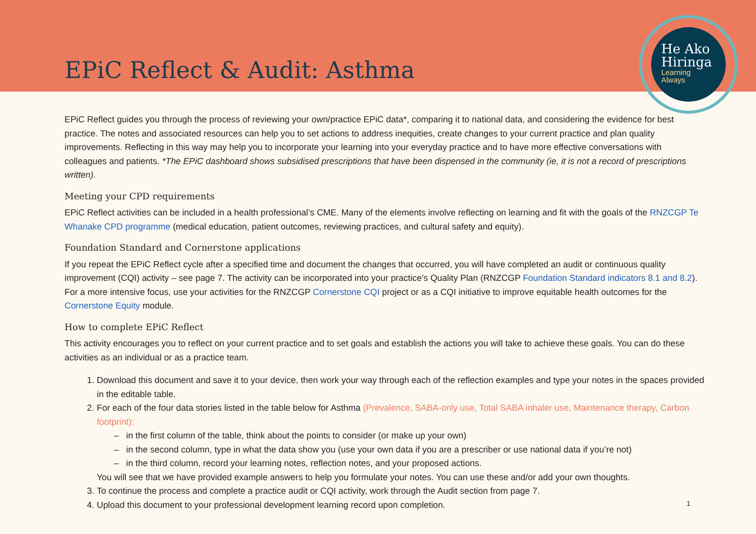EPiC Reflect & Audit: Asthma
He Ako
Hiringa
Learning
Always
EPiC Reflect guides you through the process of reviewing your own/practice EPiC data*, comparing it to national data, and considering the evidence for best practice. The notes and associated resources can help you to set actions to address inequities, create changes to your current practice and plan quality improvements. Reflecting in this way may help you to incorporate your learning into your everyday practice and to have more effective conversations with colleagues and patients. *The EPiC dashboard shows subsidised prescriptions that have been dispensed in the community (ie, it is not a record of prescriptions written).
Meeting your CPD requirements
EPiC Reflect activities can be included in a health professional’s CME. Many of the elements involve reflecting on learning and fit with the goals of the RNZCGP Te Whanake CPD programme (medical education, patient outcomes, reviewing practices, and cultural safety and equity).
Foundation Standard and Cornerstone applications
If you repeat the EPiC Reflect cycle after a specified time and document the changes that occurred, you will have completed an audit or continuous quality improvement (CQI) activity – see page 7. The activity can be incorporated into your practice’s Quality Plan (RNZCGP Foundation Standard indicators 8.1 and 8.2). For a more intensive focus, use your activities for the RNZCGP Cornerstone CQI project or as a CQI initiative to improve equitable health outcomes for the Cornerstone Equity module.
How to complete EPiC Reflect
This activity encourages you to reflect on your current practice and to set goals and establish the actions you will take to achieve these goals. You can do these activities as an individual or as a practice team.
1. Download this document and save it to your device, then work your way through each of the reflection examples and type your notes in the spaces provided in the editable table.
2. For each of the four data stories listed in the table below for Asthma (Prevalence, SABA-only use, Total SABA inhaler use, Maintenance therapy, Carbon footprint):
– in the first column of the table, think about the points to consider (or make up your own)
– in the second column, type in what the data show you (use your own data if you are a prescriber or use national data if you’re not)
– in the third column, record your learning notes, reflection notes, and your proposed actions.
You will see that we have provided example answers to help you formulate your notes. You can use these and/or add your own thoughts.
3. To continue the process and complete a practice audit or CQI activity, work through the Audit section from page 7.
4. Upload this document to your professional development learning record upon completion.
1